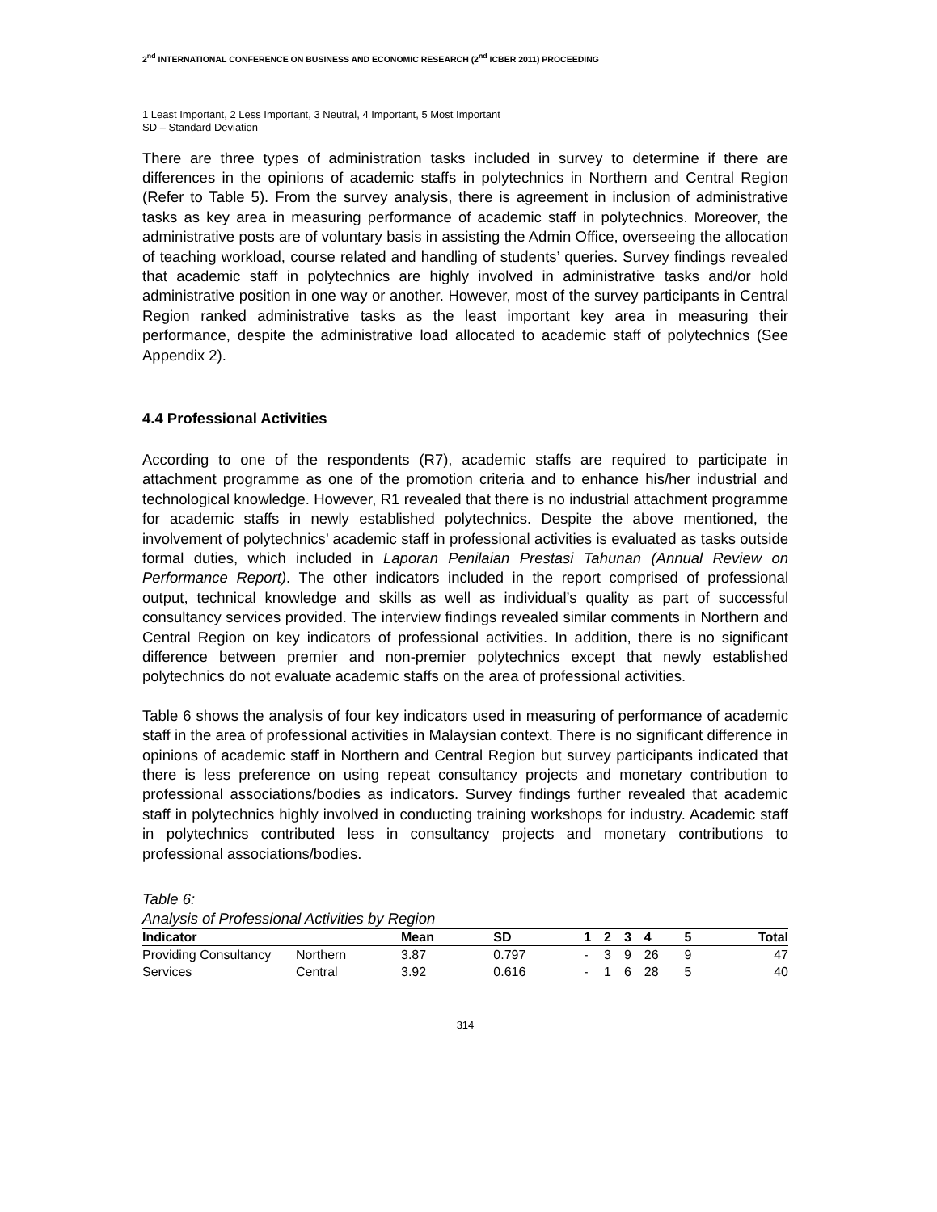2<sup>nd</sup> INTERNATIONAL CONFERENCE ON BUSINESS AND ECONOMIC RESEARCH (2<sup>nd</sup> ICBER 2011) PROCEEDING
1 Least Important, 2 Less Important, 3 Neutral, 4 Important, 5 Most Important
SD – Standard Deviation
There are three types of administration tasks included in survey to determine if there are differences in the opinions of academic staffs in polytechnics in Northern and Central Region (Refer to Table 5). From the survey analysis, there is agreement in inclusion of administrative tasks as key area in measuring performance of academic staff in polytechnics. Moreover, the administrative posts are of voluntary basis in assisting the Admin Office, overseeing the allocation of teaching workload, course related and handling of students’ queries. Survey findings revealed that academic staff in polytechnics are highly involved in administrative tasks and/or hold administrative position in one way or another. However, most of the survey participants in Central Region ranked administrative tasks as the least important key area in measuring their performance, despite the administrative load allocated to academic staff of polytechnics (See Appendix 2).
4.4 Professional Activities
According to one of the respondents (R7), academic staffs are required to participate in attachment programme as one of the promotion criteria and to enhance his/her industrial and technological knowledge. However, R1 revealed that there is no industrial attachment programme for academic staffs in newly established polytechnics. Despite the above mentioned, the involvement of polytechnics’ academic staff in professional activities is evaluated as tasks outside formal duties, which included in Laporan Penilaian Prestasi Tahunan (Annual Review on Performance Report). The other indicators included in the report comprised of professional output, technical knowledge and skills as well as individual’s quality as part of successful consultancy services provided. The interview findings revealed similar comments in Northern and Central Region on key indicators of professional activities. In addition, there is no significant difference between premier and non-premier polytechnics except that newly established polytechnics do not evaluate academic staffs on the area of professional activities.
Table 6 shows the analysis of four key indicators used in measuring of performance of academic staff in the area of professional activities in Malaysian context. There is no significant difference in opinions of academic staff in Northern and Central Region but survey participants indicated that there is less preference on using repeat consultancy projects and monetary contribution to professional associations/bodies as indicators. Survey findings further revealed that academic staff in polytechnics highly involved in conducting training workshops for industry. Academic staff in polytechnics contributed less in consultancy projects and monetary contributions to professional associations/bodies.
Table 6:
Analysis of Professional Activities by Region
| Indicator | | Mean | SD | 1 | 2 | 3 | 4 | 5 | Total |
| --- | --- | --- | --- | --- | --- | --- | --- | --- | --- |
| Providing Consultancy | Northern | 3.87 | 0.797 | - | 3 | 9 | 26 | 9 | 47 |
| Services | Central | 3.92 | 0.616 | - | 1 | 6 | 28 | 5 | 40 |
314